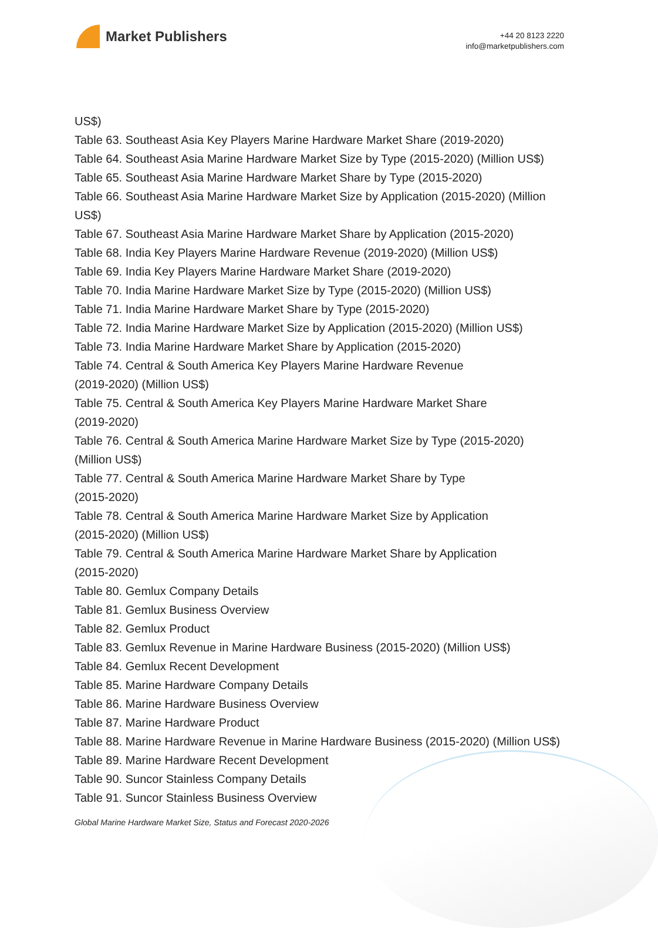Market Publishers
+44 20 8123 2220
info@marketpublishers.com
US$)
Table 63. Southeast Asia Key Players Marine Hardware Market Share (2019-2020)
Table 64. Southeast Asia Marine Hardware Market Size by Type (2015-2020) (Million US$)
Table 65. Southeast Asia Marine Hardware Market Share by Type (2015-2020)
Table 66. Southeast Asia Marine Hardware Market Size by Application (2015-2020) (Million US$)
Table 67. Southeast Asia Marine Hardware Market Share by Application (2015-2020)
Table 68. India Key Players Marine Hardware Revenue (2019-2020) (Million US$)
Table 69. India Key Players Marine Hardware Market Share (2019-2020)
Table 70. India Marine Hardware Market Size by Type (2015-2020) (Million US$)
Table 71. India Marine Hardware Market Share by Type (2015-2020)
Table 72. India Marine Hardware Market Size by Application (2015-2020) (Million US$)
Table 73. India Marine Hardware Market Share by Application (2015-2020)
Table 74. Central & South America Key Players Marine Hardware Revenue
(2019-2020) (Million US$)
Table 75. Central & South America Key Players Marine Hardware Market Share
(2019-2020)
Table 76. Central & South America Marine Hardware Market Size by Type (2015-2020) (Million US$)
Table 77. Central & South America Marine Hardware Market Share by Type
(2015-2020)
Table 78. Central & South America Marine Hardware Market Size by Application
(2015-2020) (Million US$)
Table 79. Central & South America Marine Hardware Market Share by Application
(2015-2020)
Table 80. Gemlux Company Details
Table 81. Gemlux Business Overview
Table 82. Gemlux Product
Table 83. Gemlux Revenue in Marine Hardware Business (2015-2020) (Million US$)
Table 84. Gemlux Recent Development
Table 85. Marine Hardware Company Details
Table 86. Marine Hardware Business Overview
Table 87. Marine Hardware Product
Table 88. Marine Hardware Revenue in Marine Hardware Business (2015-2020) (Million US$)
Table 89. Marine Hardware Recent Development
Table 90. Suncor Stainless Company Details
Table 91. Suncor Stainless Business Overview
Global Marine Hardware Market Size, Status and Forecast 2020-2026